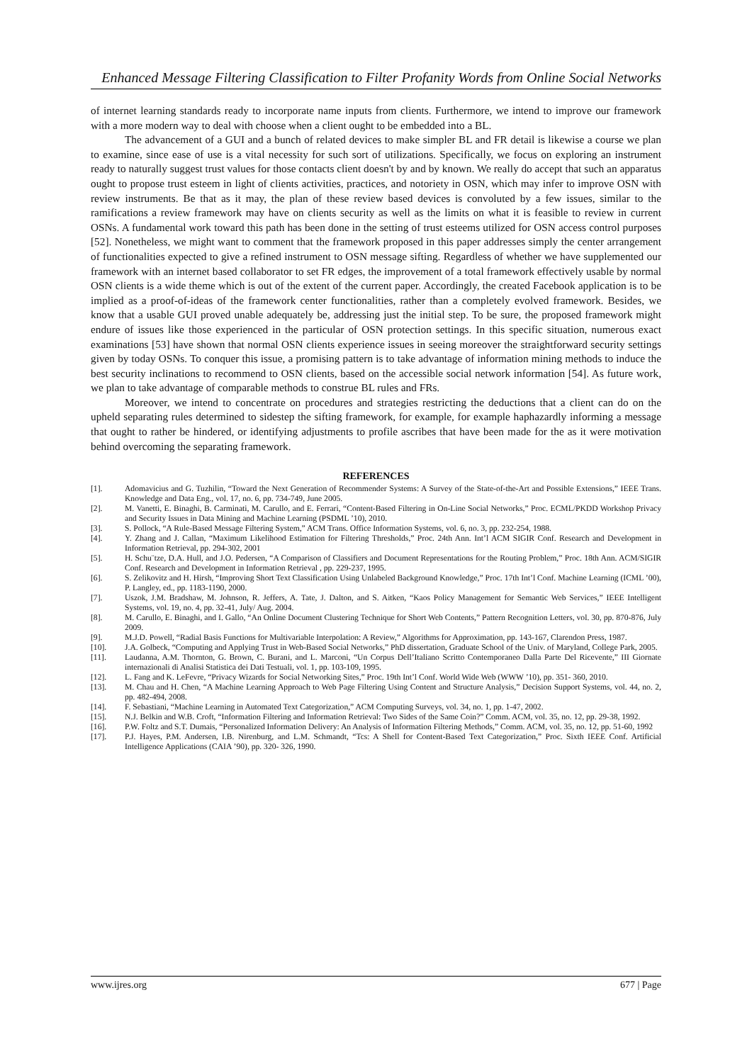Enhanced Message Filtering Classification to Filter Profanity Words from Online Social Networks
of internet learning standards ready to incorporate name inputs from clients. Furthermore, we intend to improve our framework with a more modern way to deal with choose when a client ought to be embedded into a BL.
The advancement of a GUI and a bunch of related devices to make simpler BL and FR detail is likewise a course we plan to examine, since ease of use is a vital necessity for such sort of utilizations. Specifically, we focus on exploring an instrument ready to naturally suggest trust values for those contacts client doesn't by and by known. We really do accept that such an apparatus ought to propose trust esteem in light of clients activities, practices, and notoriety in OSN, which may infer to improve OSN with review instruments. Be that as it may, the plan of these review based devices is convoluted by a few issues, similar to the ramifications a review framework may have on clients security as well as the limits on what it is feasible to review in current OSNs. A fundamental work toward this path has been done in the setting of trust esteems utilized for OSN access control purposes [52]. Nonetheless, we might want to comment that the framework proposed in this paper addresses simply the center arrangement of functionalities expected to give a refined instrument to OSN message sifting. Regardless of whether we have supplemented our framework with an internet based collaborator to set FR edges, the improvement of a total framework effectively usable by normal OSN clients is a wide theme which is out of the extent of the current paper. Accordingly, the created Facebook application is to be implied as a proof-of-ideas of the framework center functionalities, rather than a completely evolved framework. Besides, we know that a usable GUI proved unable adequately be, addressing just the initial step. To be sure, the proposed framework might endure of issues like those experienced in the particular of OSN protection settings. In this specific situation, numerous exact examinations [53] have shown that normal OSN clients experience issues in seeing moreover the straightforward security settings given by today OSNs. To conquer this issue, a promising pattern is to take advantage of information mining methods to induce the best security inclinations to recommend to OSN clients, based on the accessible social network information [54]. As future work, we plan to take advantage of comparable methods to construe BL rules and FRs.
Moreover, we intend to concentrate on procedures and strategies restricting the deductions that a client can do on the upheld separating rules determined to sidestep the sifting framework, for example, for example haphazardly informing a message that ought to rather be hindered, or identifying adjustments to profile ascribes that have been made for the as it were motivation behind overcoming the separating framework.
REFERENCES
[1]. Adomavicius and G. Tuzhilin, “Toward the Next Generation of Recommender Systems: A Survey of the State-of-the-Art and Possible Extensions,” IEEE Trans. Knowledge and Data Eng., vol. 17, no. 6, pp. 734-749, June 2005.
[2]. M. Vanetti, E. Binaghi, B. Carminati, M. Carullo, and E. Ferrari, “Content-Based Filtering in On-Line Social Networks,” Proc. ECML/PKDD Workshop Privacy and Security Issues in Data Mining and Machine Learning (PSDML ’10), 2010.
[3]. S. Pollock, “A Rule-Based Message Filtering System,” ACM Trans. Office Information Systems, vol. 6, no. 3, pp. 232-254, 1988.
[4]. Y. Zhang and J. Callan, “Maximum Likelihood Estimation for Filtering Thresholds,” Proc. 24th Ann. Int’l ACM SIGIR Conf. Research and Development in Information Retrieval, pp. 294-302, 2001
[5]. H. Schu¨tze, D.A. Hull, and J.O. Pedersen, “A Comparison of Classifiers and Document Representations for the Routing Problem,” Proc. 18th Ann. ACM/SIGIR Conf. Research and Development in Information Retrieval , pp. 229-237, 1995.
[6]. S. Zelikovitz and H. Hirsh, “Improving Short Text Classification Using Unlabeled Background Knowledge,” Proc. 17th Int’l Conf. Machine Learning (ICML ’00), P. Langley, ed., pp. 1183-1190, 2000.
[7]. Uszok, J.M. Bradshaw, M. Johnson, R. Jeffers, A. Tate, J. Dalton, and S. Aitken, “Kaos Policy Management for Semantic Web Services,” IEEE Intelligent Systems, vol. 19, no. 4, pp. 32-41, July/ Aug. 2004.
[8]. M. Carullo, E. Binaghi, and I. Gallo, “An Online Document Clustering Technique for Short Web Contents,” Pattern Recognition Letters, vol. 30, pp. 870-876, July 2009.
[9]. M.J.D. Powell, “Radial Basis Functions for Multivariable Interpolation: A Review,” Algorithms for Approximation, pp. 143-167, Clarendon Press, 1987.
[10]. J.A. Golbeck, “Computing and Applying Trust in Web-Based Social Networks,” PhD dissertation, Graduate School of the Univ. of Maryland, College Park, 2005.
[11]. Laudanna, A.M. Thornton, G. Brown, C. Burani, and L. Marconi, “Un Corpus Dell’Italiano Scritto Contemporaneo Dalla Parte Del Ricevente,” III Giornate internazionali di Analisi Statistica dei Dati Testuali, vol. 1, pp. 103-109, 1995.
[12]. L. Fang and K. LeFevre, “Privacy Wizards for Social Networking Sites,” Proc. 19th Int’l Conf. World Wide Web (WWW ’10), pp. 351- 360, 2010.
[13]. M. Chau and H. Chen, “A Machine Learning Approach to Web Page Filtering Using Content and Structure Analysis,” Decision Support Systems, vol. 44, no. 2, pp. 482-494, 2008.
[14]. F. Sebastiani, “Machine Learning in Automated Text Categorization,” ACM Computing Surveys, vol. 34, no. 1, pp. 1-47, 2002.
[15]. N.J. Belkin and W.B. Croft, “Information Filtering and Information Retrieval: Two Sides of the Same Coin?” Comm. ACM, vol. 35, no. 12, pp. 29-38, 1992.
[16]. P.W. Foltz and S.T. Dumais, “Personalized Information Delivery: An Analysis of Information Filtering Methods,” Comm. ACM, vol. 35, no. 12, pp. 51-60, 1992
[17]. P.J. Hayes, P.M. Andersen, I.B. Nirenburg, and L.M. Schmandt, “Tcs: A Shell for Content-Based Text Categorization,” Proc. Sixth IEEE Conf. Artificial Intelligence Applications (CAIA ’90), pp. 320- 326, 1990.
www.ijres.org 677 | Page